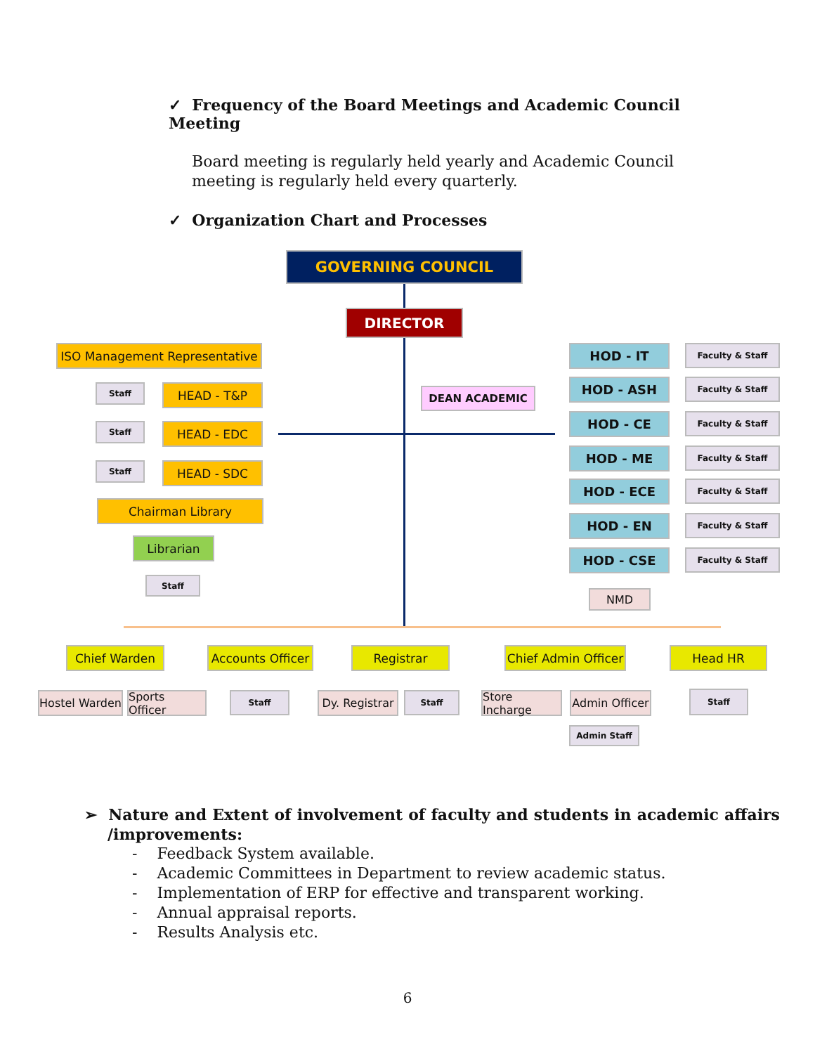✓ Frequency of the Board Meetings and Academic Council Meeting
Board meeting is regularly held yearly and Academic Council meeting is regularly held every quarterly.
✓ Organization Chart and Processes
GOVERNING COUNCIL
DIRECTOR
DEAN ACADEMIC
ISO Management Representative
Staff HEAD - T&P
Staff HEAD - EDC
Staff HEAD - SDC
Chairman Library
Librarian
Staff
HOD - IT Faculty & Staff
HOD - ASH Faculty & Staff
HOD - CE Faculty & Staff
HOD - ME Faculty & Staff
HOD - ECE Faculty & Staff
HOD - EN Faculty & Staff
HOD - CSE Faculty & Staff
NMD
Chief Warden
Accounts Officer
Registrar
Chief Admin Officer
Head HR
Hostel Warden
Sports Officer
Staff
Dy. Registrar
Staff
Store Incharge
Admin Officer
Staff
Admin Staff
➢ Nature and Extent of involvement of faculty and students in academic affairs /improvements:
- Feedback System available.
- Academic Committees in Department to review academic status.
- Implementation of ERP for effective and transparent working.
- Annual appraisal reports.
- Results Analysis etc.
6